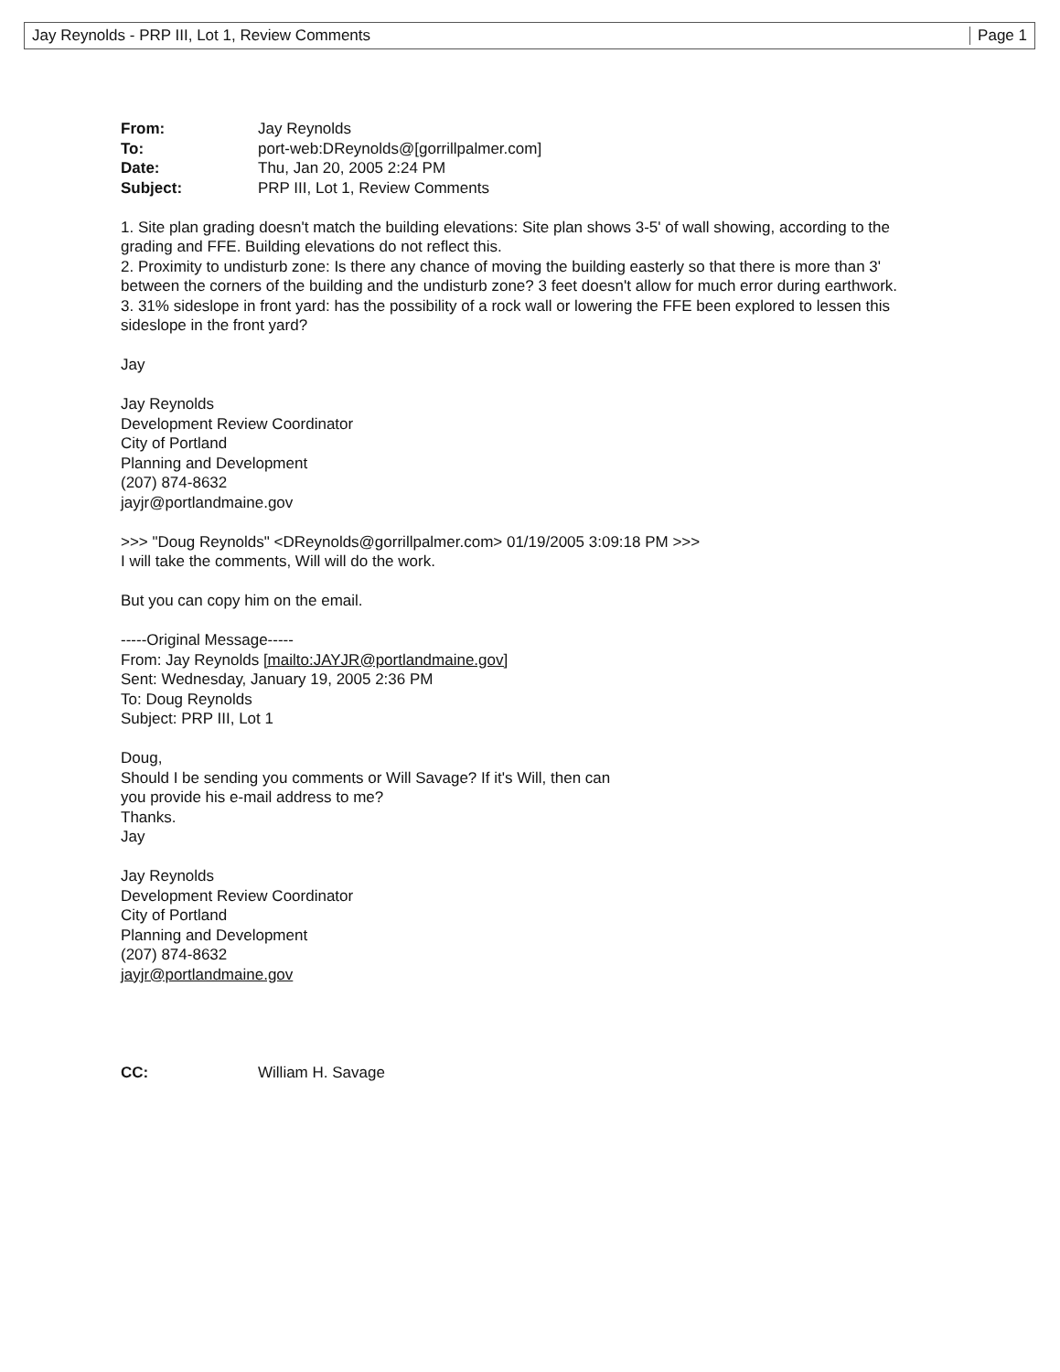Jay Reynolds - PRP III, Lot 1, Review Comments Page 1
From: Jay Reynolds To: port-web:DReynolds@[gorrillpalmer.com] Date: Thu, Jan 20, 2005 2:24 PM Subject: PRP III, Lot 1, Review Comments
1. Site plan grading doesn't match the building elevations: Site plan shows 3-5' of wall showing, according to the grading and FFE. Building elevations do not reflect this.
2. Proximity to undisturb zone: Is there any chance of moving the building easterly so that there is more than 3' between the corners of the building and the undisturb zone? 3 feet doesn't allow for much error during earthwork.
3. 31% sideslope in front yard: has the possibility of a rock wall or lowering the FFE been explored to lessen this sideslope in the front yard?
Jay
Jay Reynolds
Development Review Coordinator
City of Portland
Planning and Development
(207) 874-8632
jayjr@portlandmaine.gov
>>> "Doug Reynolds" <DReynolds@gorrillpalmer.com> 01/19/2005 3:09:18 PM >>>
I will take the comments, Will will do the work.
But you can copy him on the email.
-----Original Message-----
From: Jay Reynolds [mailto:JAYJR@portlandmaine.gov]
Sent: Wednesday, January 19, 2005 2:36 PM
To: Doug Reynolds
Subject: PRP III, Lot 1
Doug,
Should I be sending you comments or Will Savage? If it's Will, then can
you provide his e-mail address to me?
Thanks.
Jay
Jay Reynolds
Development Review Coordinator
City of Portland
Planning and Development
(207) 874-8632
jayjr@portlandmaine.gov
CC: William H. Savage